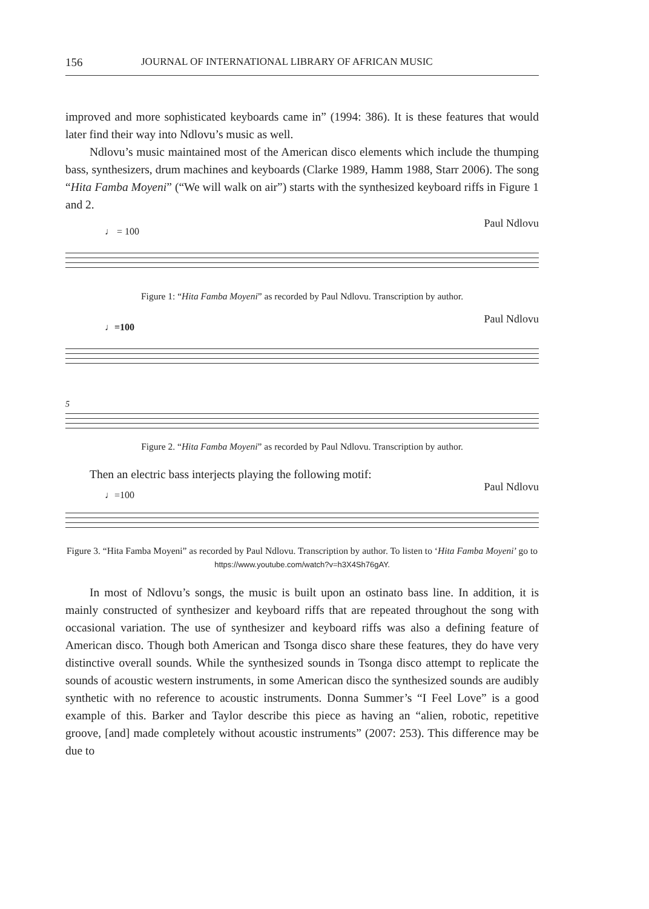156 JOURNAL OF INTERNATIONAL LIBRARY OF AFRICAN MUSIC
improved and more sophisticated keyboards came in” (1994: 386). It is these features that would later find their way into Ndlovu’s music as well.
Ndlovu’s music maintained most of the American disco elements which include the thumping bass, synthesizers, drum machines and keyboards (Clarke 1989, Hamm 1988, Starr 2006). The song “Hita Famba Moyeni” (“We will walk on air”) starts with the synthesized keyboard riffs in Figure 1 and 2.
♩ = 100
Paul Ndlovu
Figure 1: “Hita Famba Moyeni” as recorded by Paul Ndlovu. Transcription by author.
♩=100
Paul Ndlovu
5
Figure 2. “Hita Famba Moyeni” as recorded by Paul Ndlovu. Transcription by author.
Then an electric bass interjects playing the following motif:
♩=100
Paul Ndlovu
Figure 3. “Hita Famba Moyeni” as recorded by Paul Ndlovu. Transcription by author. To listen to ‘Hita Famba Moyeni’ go to https://www.youtube.com/watch?v=h3X4Sh76gAY.
In most of Ndlovu’s songs, the music is built upon an ostinato bass line. In addition, it is mainly constructed of synthesizer and keyboard riffs that are repeated throughout the song with occasional variation. The use of synthesizer and keyboard riffs was also a defining feature of American disco. Though both American and Tsonga disco share these features, they do have very distinctive overall sounds. While the synthesized sounds in Tsonga disco attempt to replicate the sounds of acoustic western instruments, in some American disco the synthesized sounds are audibly synthetic with no reference to acoustic instruments. Donna Summer’s “I Feel Love” is a good example of this. Barker and Taylor describe this piece as having an “alien, robotic, repetitive groove, [and] made completely without acoustic instruments” (2007: 253). This difference may be due to